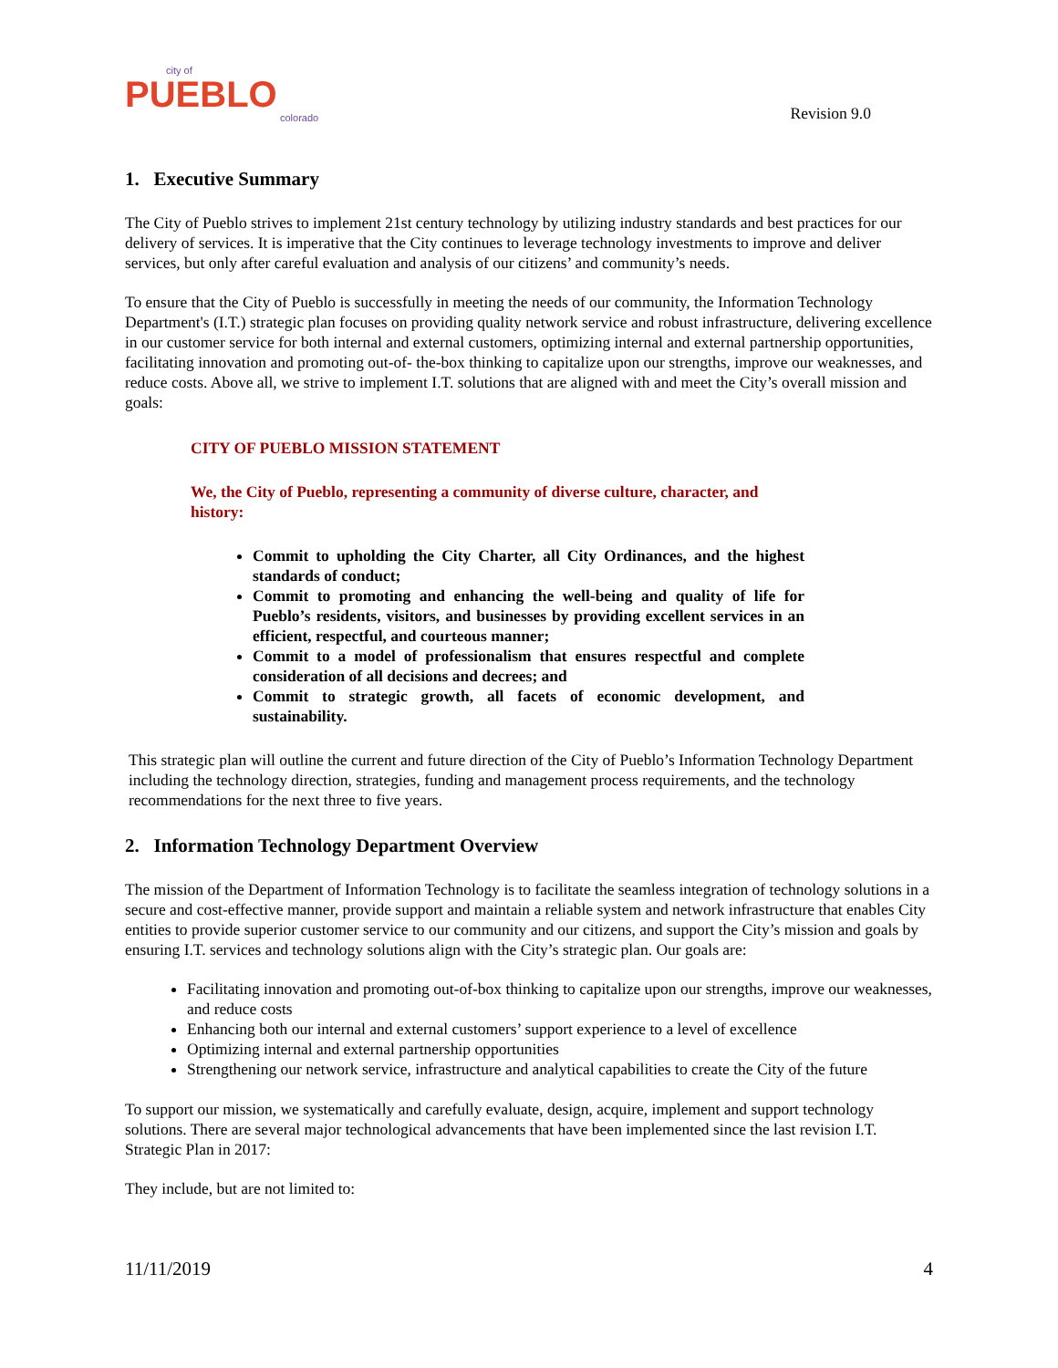city of
PUEBLO
colorado
Revision 9.0
1. Executive Summary
The City of Pueblo strives to implement 21st century technology by utilizing industry standards and best practices for our delivery of services. It is imperative that the City continues to leverage technology investments to improve and deliver services, but only after careful evaluation and analysis of our citizens’ and community’s needs.
To ensure that the City of Pueblo is successfully in meeting the needs of our community, the Information Technology Department's (I.T.) strategic plan focuses on providing quality network service and robust infrastructure, delivering excellence in our customer service for both internal and external customers, optimizing internal and external partnership opportunities, facilitating innovation and promoting out-of- the-box thinking to capitalize upon our strengths, improve our weaknesses, and reduce costs. Above all, we strive to implement I.T. solutions that are aligned with and meet the City’s overall mission and goals:
CITY OF PUEBLO MISSION STATEMENT
We, the City of Pueblo, representing a community of diverse culture, character, and history:
Commit to upholding the City Charter, all City Ordinances, and the highest standards of conduct;
Commit to promoting and enhancing the well-being and quality of life for Pueblo’s residents, visitors, and businesses by providing excellent services in an efficient, respectful, and courteous manner;
Commit to a model of professionalism that ensures respectful and complete consideration of all decisions and decrees; and
Commit to strategic growth, all facets of economic development, and sustainability.
This strategic plan will outline the current and future direction of the City of Pueblo’s Information Technology Department including the technology direction, strategies, funding and management process requirements, and the technology recommendations for the next three to five years.
2. Information Technology Department Overview
The mission of the Department of Information Technology is to facilitate the seamless integration of technology solutions in a secure and cost-effective manner, provide support and maintain a reliable system and network infrastructure that enables City entities to provide superior customer service to our community and our citizens, and support the City’s mission and goals by ensuring I.T. services and technology solutions align with the City’s strategic plan. Our goals are:
Facilitating innovation and promoting out-of-box thinking to capitalize upon our strengths, improve our weaknesses, and reduce costs
Enhancing both our internal and external customers’ support experience to a level of excellence
Optimizing internal and external partnership opportunities
Strengthening our network service, infrastructure and analytical capabilities to create the City of the future
To support our mission, we systematically and carefully evaluate, design, acquire, implement and support technology solutions. There are several major technological advancements that have been implemented since the last revision I.T. Strategic Plan in 2017:
They include, but are not limited to:
11/11/2019 4